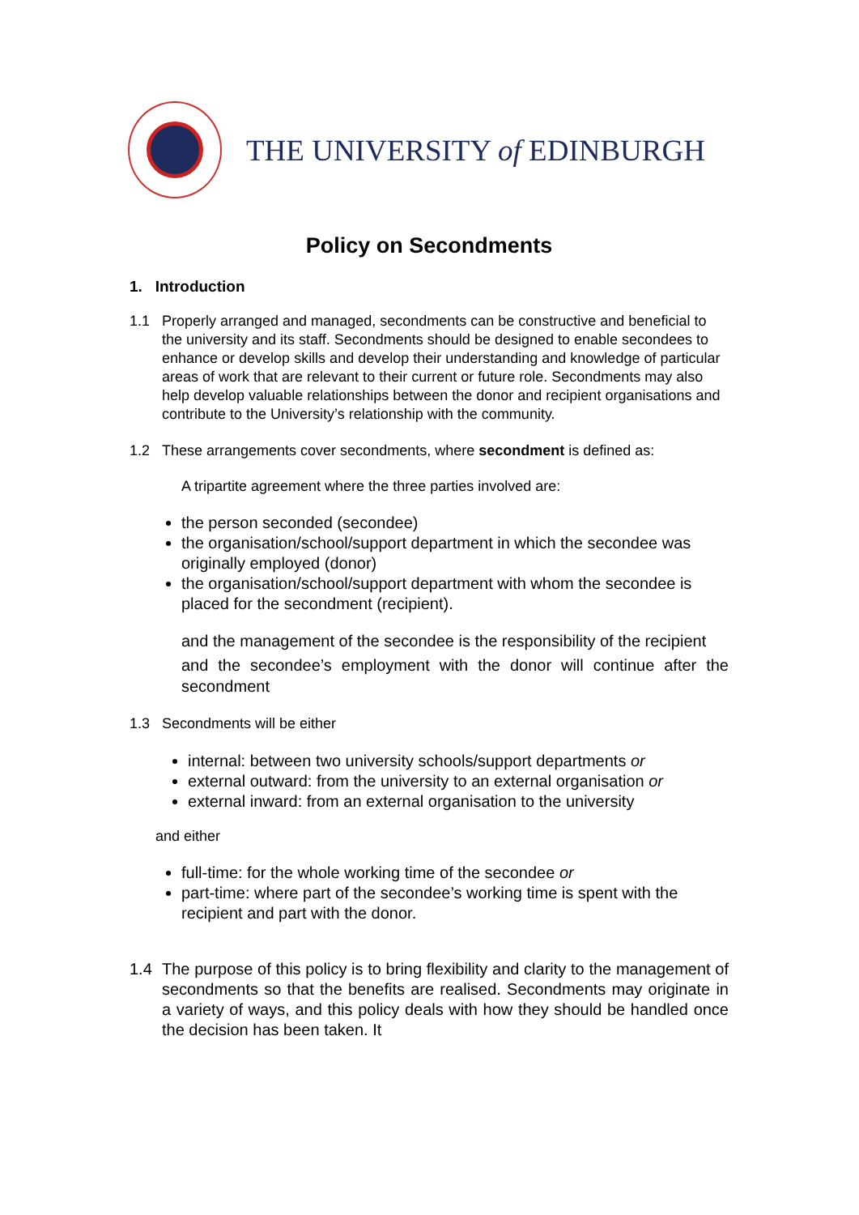THE UNIVERSITY of EDINBURGH
Policy on Secondments
1. Introduction
1.1 Properly arranged and managed, secondments can be constructive and beneficial to the university and its staff. Secondments should be designed to enable secondees to enhance or develop skills and develop their understanding and knowledge of particular areas of work that are relevant to their current or future role. Secondments may also help develop valuable relationships between the donor and recipient organisations and contribute to the University’s relationship with the community.
1.2 These arrangements cover secondments, where secondment is defined as:
A tripartite agreement where the three parties involved are:
the person seconded (secondee)
the organisation/school/support department in which the secondee was originally employed (donor)
the organisation/school/support department with whom the secondee is placed for the secondment (recipient).
and the management of the secondee is the responsibility of the recipient
and the secondee’s employment with the donor will continue after the secondment
1.3 Secondments will be either
internal: between two university schools/support departments or
external outward: from the university to an external organisation or
external inward: from an external organisation to the university
and either
full-time: for the whole working time of the secondee or
part-time: where part of the secondee’s working time is spent with the recipient and part with the donor.
1.4 The purpose of this policy is to bring flexibility and clarity to the management of secondments so that the benefits are realised. Secondments may originate in a variety of ways, and this policy deals with how they should be handled once the decision has been taken. It